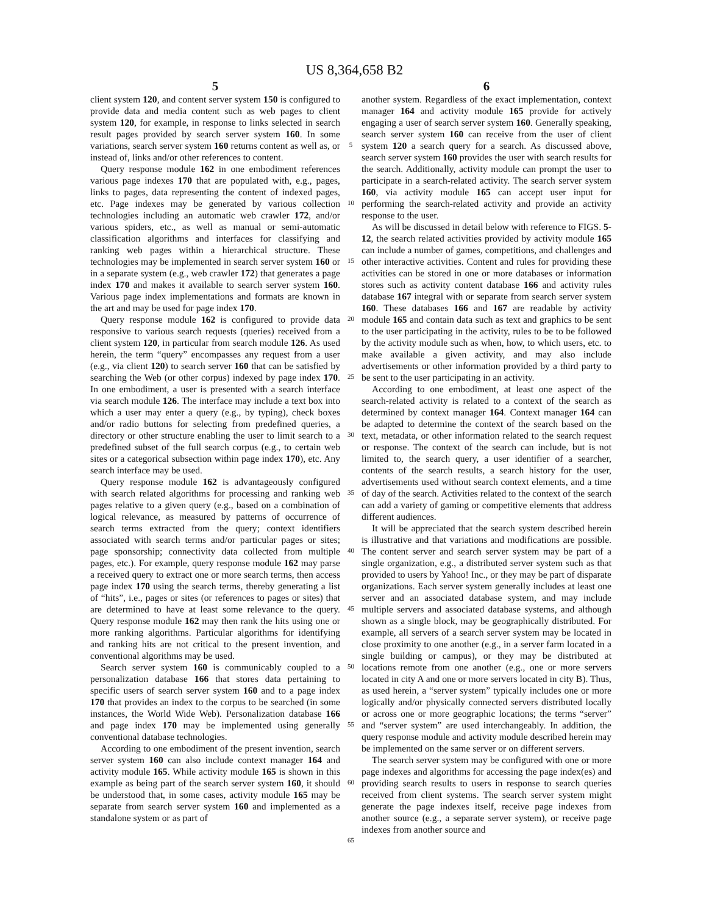US 8,364,658 B2
5
client system 120, and content server system 150 is configured to provide data and media content such as web pages to client system 120, for example, in response to links selected in search result pages provided by search server system 160. In some variations, search server system 160 returns content as well as, or instead of, links and/or other references to content.
Query response module 162 in one embodiment references various page indexes 170 that are populated with, e.g., pages, links to pages, data representing the content of indexed pages, etc. Page indexes may be generated by various collection technologies including an automatic web crawler 172, and/or various spiders, etc., as well as manual or semi-automatic classification algorithms and interfaces for classifying and ranking web pages within a hierarchical structure. These technologies may be implemented in search server system 160 or in a separate system (e.g., web crawler 172) that generates a page index 170 and makes it available to search server system 160. Various page index implementations and formats are known in the art and may be used for page index 170.
Query response module 162 is configured to provide data responsive to various search requests (queries) received from a client system 120, in particular from search module 126. As used herein, the term “query” encompasses any request from a user (e.g., via client 120) to search server 160 that can be satisfied by searching the Web (or other corpus) indexed by page index 170. In one embodiment, a user is presented with a search interface via search module 126. The interface may include a text box into which a user may enter a query (e.g., by typing), check boxes and/or radio buttons for selecting from predefined queries, a directory or other structure enabling the user to limit search to a predefined subset of the full search corpus (e.g., to certain web sites or a categorical subsection within page index 170), etc. Any search interface may be used.
Query response module 162 is advantageously configured with search related algorithms for processing and ranking web pages relative to a given query (e.g., based on a combination of logical relevance, as measured by patterns of occurrence of search terms extracted from the query; context identifiers associated with search terms and/or particular pages or sites; page sponsorship; connectivity data collected from multiple pages, etc.). For example, query response module 162 may parse a received query to extract one or more search terms, then access page index 170 using the search terms, thereby generating a list of “hits”, i.e., pages or sites (or references to pages or sites) that are determined to have at least some relevance to the query. Query response module 162 may then rank the hits using one or more ranking algorithms. Particular algorithms for identifying and ranking hits are not critical to the present invention, and conventional algorithms may be used.
Search server system 160 is communicably coupled to a personalization database 166 that stores data pertaining to specific users of search server system 160 and to a page index 170 that provides an index to the corpus to be searched (in some instances, the World Wide Web). Personalization database 166 and page index 170 may be implemented using generally conventional database technologies.
According to one embodiment of the present invention, search server system 160 can also include context manager 164 and activity module 165. While activity module 165 is shown in this example as being part of the search server system 160, it should be understood that, in some cases, activity module 165 may be separate from search server system 160 and implemented as a standalone system or as part of
5
10
15
20
25
30
35
40
45
50
55
60
65
6
another system. Regardless of the exact implementation, context manager 164 and activity module 165 provide for actively engaging a user of search server system 160. Generally speaking, search server system 160 can receive from the user of client system 120 a search query for a search. As discussed above, search server system 160 provides the user with search results for the search. Additionally, activity module can prompt the user to participate in a search-related activity. The search server system 160, via activity module 165 can accept user input for performing the search-related activity and provide an activity response to the user.
As will be discussed in detail below with reference to FIGS. 5-12, the search related activities provided by activity module 165 can include a number of games, competitions, and challenges and other interactive activities. Content and rules for providing these activities can be stored in one or more databases or information stores such as activity content database 166 and activity rules database 167 integral with or separate from search server system 160. These databases 166 and 167 are readable by activity module 165 and contain data such as text and graphics to be sent to the user participating in the activity, rules to be to be followed by the activity module such as when, how, to which users, etc. to make available a given activity, and may also include advertisements or other information provided by a third party to be sent to the user participating in an activity.
According to one embodiment, at least one aspect of the search-related activity is related to a context of the search as determined by context manager 164. Context manager 164 can be adapted to determine the context of the search based on the text, metadata, or other information related to the search request or response. The context of the search can include, but is not limited to, the search query, a user identifier of a searcher, contents of the search results, a search history for the user, advertisements used without search context elements, and a time of day of the search. Activities related to the context of the search can add a variety of gaming or competitive elements that address different audiences.
It will be appreciated that the search system described herein is illustrative and that variations and modifications are possible. The content server and search server system may be part of a single organization, e.g., a distributed server system such as that provided to users by Yahoo! Inc., or they may be part of disparate organizations. Each server system generally includes at least one server and an associated database system, and may include multiple servers and associated database systems, and although shown as a single block, may be geographically distributed. For example, all servers of a search server system may be located in close proximity to one another (e.g., in a server farm located in a single building or campus), or they may be distributed at locations remote from one another (e.g., one or more servers located in city A and one or more servers located in city B). Thus, as used herein, a “server system” typically includes one or more logically and/or physically connected servers distributed locally or across one or more geographic locations; the terms “server” and “server system” are used interchangeably. In addition, the query response module and activity module described herein may be implemented on the same server or on different servers.
The search server system may be configured with one or more page indexes and algorithms for accessing the page index(es) and providing search results to users in response to search queries received from client systems. The search server system might generate the page indexes itself, receive page indexes from another source (e.g., a separate server system), or receive page indexes from another source and